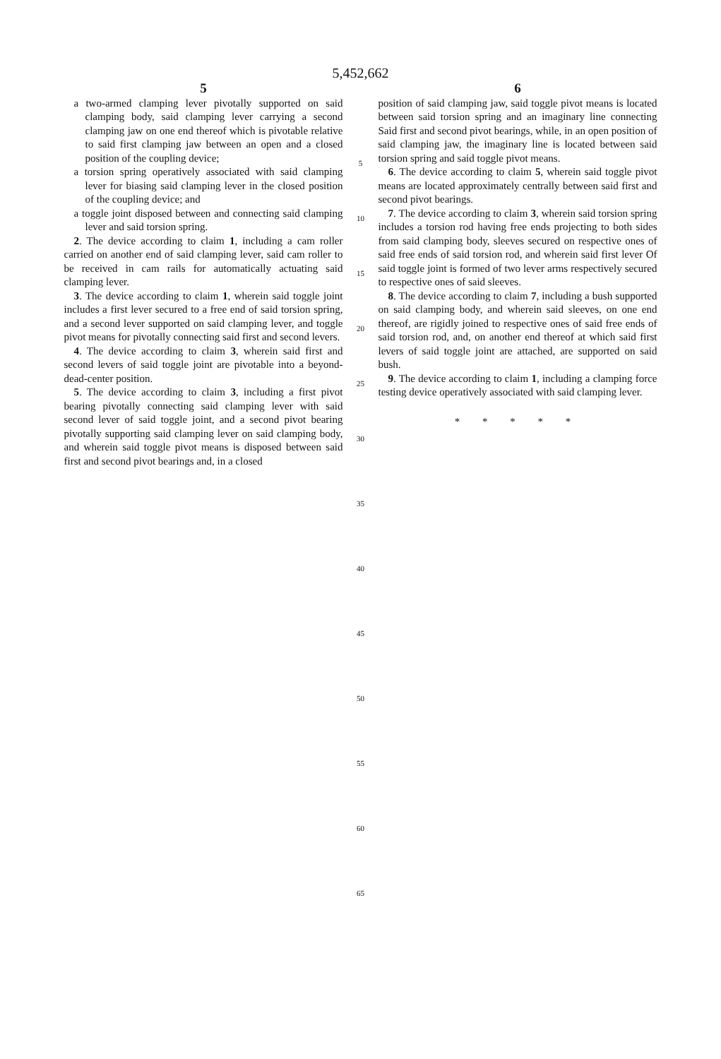5,452,662
5
a two-armed clamping lever pivotally supported on said clamping body, said clamping lever carrying a second clamping jaw on one end thereof which is pivotable relative to said first clamping jaw between an open and a closed position of the coupling device;
a torsion spring operatively associated with said clamping lever for biasing said clamping lever in the closed position of the coupling device; and
a toggle joint disposed between and connecting said clamping lever and said torsion spring.
2. The device according to claim 1, including a cam roller carried on another end of said clamping lever, said cam roller to be received in cam rails for automatically actuating said clamping lever.
3. The device according to claim 1, wherein said toggle joint includes a first lever secured to a free end of said torsion spring, and a second lever supported on said clamping lever, and toggle pivot means for pivotally connecting said first and second levers.
4. The device according to claim 3, wherein said first and second levers of said toggle joint are pivotable into a beyond-dead-center position.
5. The device according to claim 3, including a first pivot bearing pivotally connecting said clamping lever with said second lever of said toggle joint, and a second pivot bearing pivotally supporting said clamping lever on said clamping body, and wherein said toggle pivot means is disposed between said first and second pivot bearings and, in a closed
5
10
15
20
25
30
35
40
45
50
55
60
65
6
position of said clamping jaw, said toggle pivot means is located between said torsion spring and an imaginary line connecting Said first and second pivot bearings, while, in an open position of said clamping jaw, the imaginary line is located between said torsion spring and said toggle pivot means.
6. The device according to claim 5, wherein said toggle pivot means are located approximately centrally between said first and second pivot bearings.
7. The device according to claim 3, wherein said torsion spring includes a torsion rod having free ends projecting to both sides from said clamping body, sleeves secured on respective ones of said free ends of said torsion rod, and wherein said first lever Of said toggle joint is formed of two lever arms respectively secured to respective ones of said sleeves.
8. The device according to claim 7, including a bush supported on said clamping body, and wherein said sleeves, on one end thereof, are rigidly joined to respective ones of said free ends of said torsion rod, and, on another end thereof at which said first levers of said toggle joint are attached, are supported on said bush.
9. The device according to claim 1, including a clamping force testing device operatively associated with said clamping lever.
* * * * *